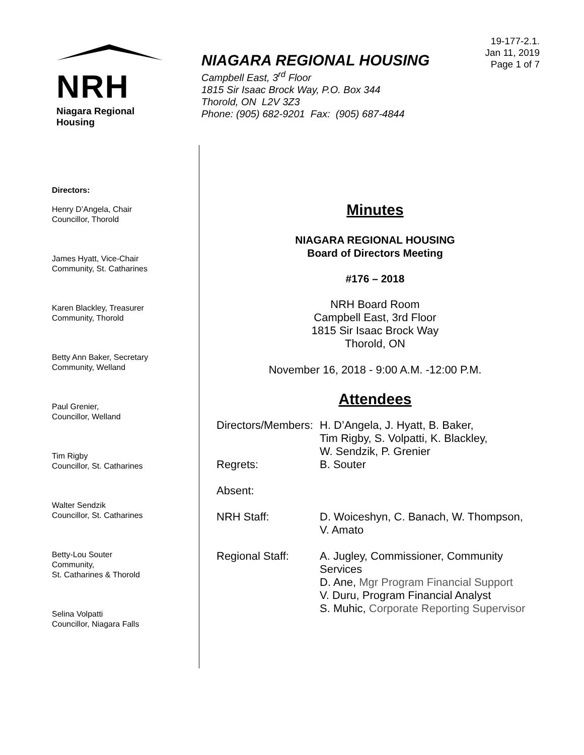.
NRH
Niagara Regional Housing
NIAGARA REGIONAL HOUSING
Campbell East, 3<sup>rd</sup> Floor
1815 Sir Isaac Brock Way, P.O. Box 344
Thorold, ON L2V 3Z3
Phone: (905) 682-9201 Fax: (905) 687-4844
19-177-2.1.
Jan 11, 2019
Page 1 of 7
Directors:
Henry D’Angela, Chair
Councillor, Thorold
James Hyatt, Vice-Chair
Community, St. Catharines
Karen Blackley, Treasurer
Community, Thorold
Betty Ann Baker, Secretary
Community, Welland
Paul Grenier,
Councillor, Welland
Tim Rigby
Councillor, St. Catharines
Walter Sendzik
Councillor, St. Catharines
Betty-Lou Souter
Community,
St. Catharines & Thorold
Selina Volpatti
Councillor, Niagara Falls
Minutes
NIAGARA REGIONAL HOUSING
Board of Directors Meeting
#176 – 2018
NRH Board Room
Campbell East, 3rd Floor
1815 Sir Isaac Brock Way
Thorold, ON
November 16, 2018 - 9:00 A.M. -12:00 P.M.
Attendees
| Directors/Members: | H. D’Angela, J. Hyatt, B. Baker, Tim Rigby, S. Volpatti, K. Blackley, W. Sendzik, P. Grenier |
| Regrets: | B. Souter |
| Absent: | |
| NRH Staff: | D. Woiceshyn, C. Banach, W. Thompson, V. Amato |
| Regional Staff: | A. Jugley, Commissioner, Community Services D. Ane, Mgr Program Financial Support V. Duru, Program Financial Analyst S. Muhic, Corporate Reporting Supervisor |